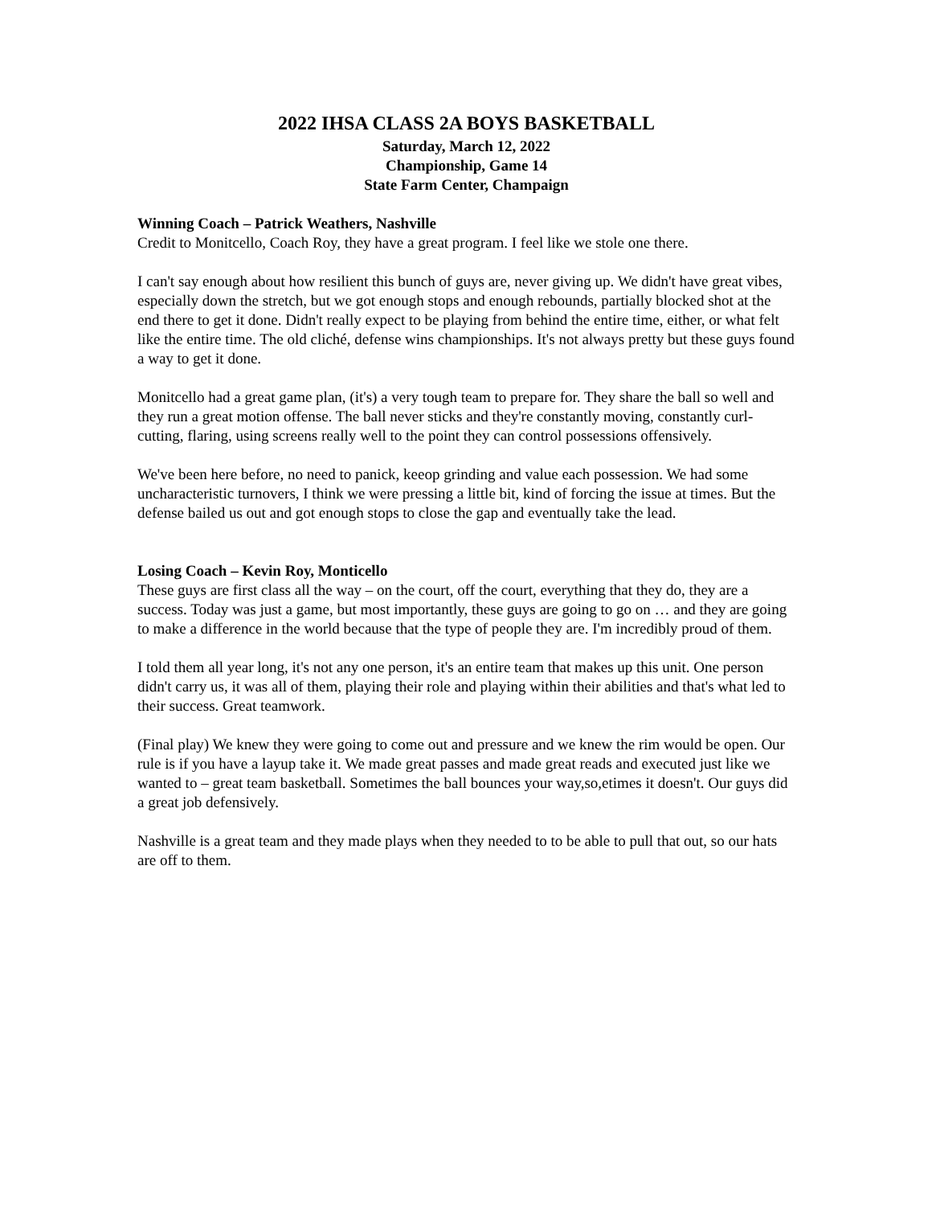2022 IHSA CLASS 2A BOYS BASKETBALL
Saturday, March 12, 2022
Championship, Game 14
State Farm Center, Champaign
Winning Coach – Patrick Weathers, Nashville
Credit to Monitcello, Coach Roy, they have a great program. I feel like we stole one there.
I can't say enough about how resilient this bunch of guys are, never giving up. We didn't have great vibes, especially down the stretch, but we got enough stops and enough rebounds, partially blocked shot at the end there to get it done. Didn't really expect to be playing from behind the entire time, either, or what felt like the entire time. The old cliché, defense wins championships. It's not always pretty but these guys found a way to get it done.
Monitcello had a great game plan, (it's) a very tough team to prepare for. They share the ball so well and they run a great motion offense. The ball never sticks and they're constantly moving, constantly curl-cutting, flaring, using screens really well to the point they can control possessions offensively.
We've been here before, no need to panick, keeop grinding and value each possession. We had some uncharacteristic turnovers, I think we were pressing a little bit, kind of forcing the issue at times. But the defense bailed us out and got enough stops to close the gap and eventually take the lead.
Losing Coach – Kevin Roy, Monticello
These guys are first class all the way – on the court, off the court, everything that they do, they are a success. Today was just a game, but most importantly, these guys are going to go on … and they are going to make a difference in the world because that the type of people they are. I'm incredibly proud of them.
I told them all year long, it's not any one person, it's an entire team that makes up this unit. One person didn't carry us, it was all of them, playing their role and playing within their abilities and that's what led to their success. Great teamwork.
(Final play) We knew they were going to come out and pressure and we knew the rim would be open. Our rule is if you have a layup take it. We made great passes and made great reads and executed just like we wanted to – great team basketball. Sometimes the ball bounces your way,so,etimes it doesn't. Our guys did a great job defensively.
Nashville is a great team and they made plays when they needed to to be able to pull that out, so our hats are off to them.